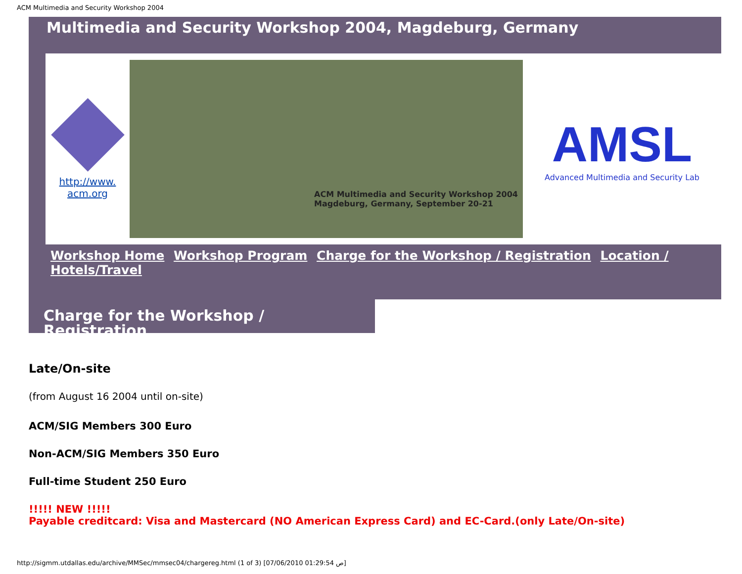ACM Multimedia and Security Workshop 2004
Multimedia and Security Workshop 2004, Magdeburg, Germany
http://www.
acm.org
ACM Multimedia and Security Workshop 2004
Magdeburg, Germany, September 20-21
AMSL
Advanced Multimedia and Security Lab
Workshop Home Workshop Program Charge for the Workshop / Registration Location / Hotels/Travel
Charge for the Workshop / Registration
Late/On-site
(from August 16 2004 until on-site)
ACM/SIG Members 300 Euro
Non-ACM/SIG Members 350 Euro
Full-time Student 250 Euro
!!!!! NEW !!!!!
Payable creditcard: Visa and Mastercard (NO American Express Card) and EC-Card.(only Late/On-site)
http://sigmm.utdallas.edu/archive/MMSec/mmsec04/chargereg.html (1 of 3) [07/06/2010 01:29:54 ص]